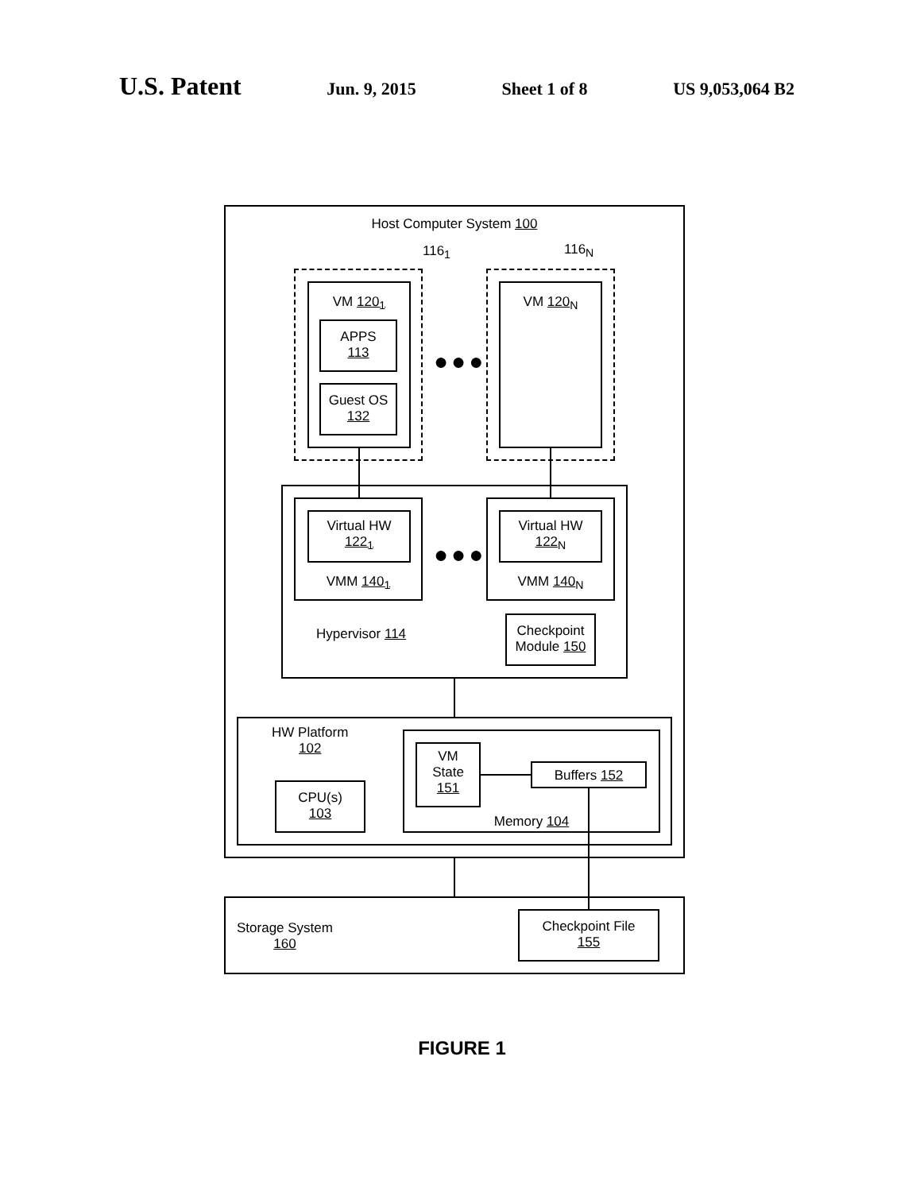U.S. Patent Jun. 9, 2015 Sheet 1 of 8 US 9,053,064 B2
Host Computer System 100
116<sub>1</sub> 116<sub>N</sub>
VM 120<sub>1</sub>
APPS
113
Guest OS
132
●●●
VM 120<sub>N</sub>
VMM 140<sub>1</sub>
Virtual HW
122<sub>1</sub>
●●●
VMM 140<sub>N</sub>
Virtual HW
122<sub>N</sub>
Hypervisor 114
Checkpoint
Module 150
HW Platform
102
CPU(s)
103
Memory 104
VM
State
151
Buffers 152
Storage System
160
Checkpoint File
155
FIGURE 1